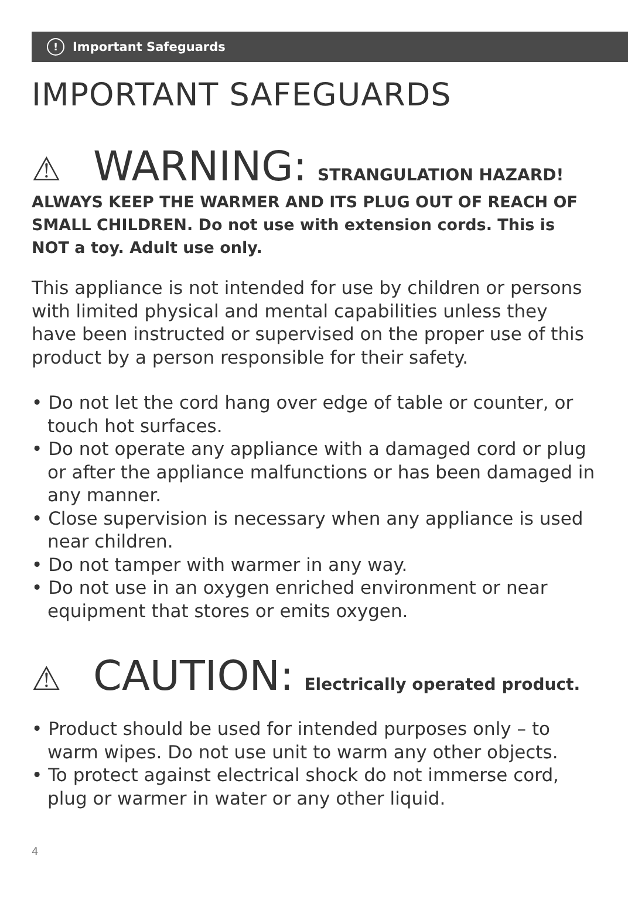! Important Safeguards
IMPORTANT SAFEGUARDS
⚠ WARNING: STRANGULATION HAZARD!
ALWAYS KEEP THE WARMER AND ITS PLUG OUT OF REACH OF SMALL CHILDREN. Do not use with extension cords. This is NOT a toy. Adult use only.
This appliance is not intended for use by children or persons with limited physical and mental capabilities unless they have been instructed or supervised on the proper use of this product by a person responsible for their safety.
• Do not let the cord hang over edge of table or counter, or touch hot surfaces.
• Do not operate any appliance with a damaged cord or plug or after the appliance malfunctions or has been damaged in any manner.
• Close supervision is necessary when any appliance is used near children.
• Do not tamper with warmer in any way.
• Do not use in an oxygen enriched environment or near equipment that stores or emits oxygen.
⚠ CAUTION: Electrically operated product.
• Product should be used for intended purposes only – to warm wipes. Do not use unit to warm any other objects.
• To protect against electrical shock do not immerse cord, plug or warmer in water or any other liquid.
4